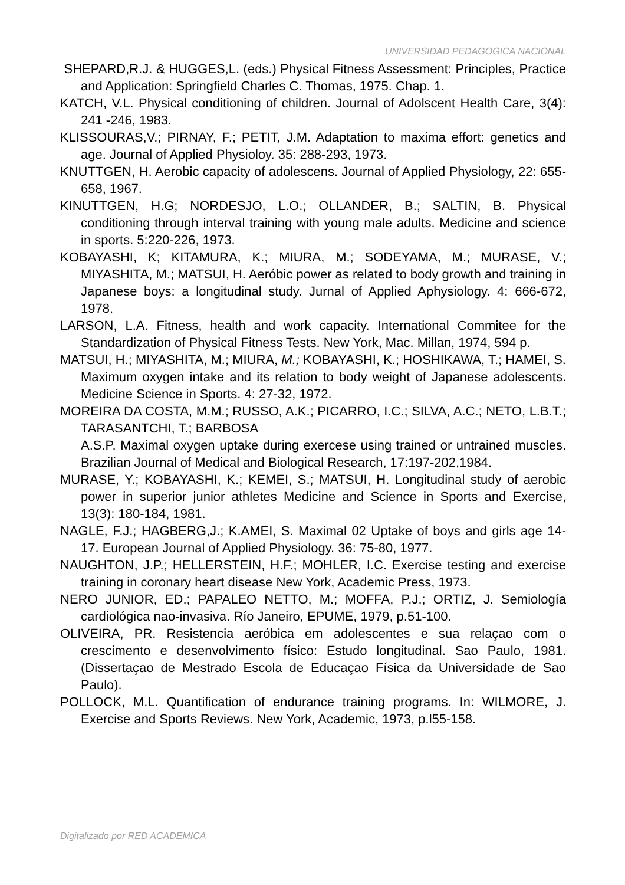UNIVERSIDAD PEDAGOGICA NACIONAL
SHEPARD,R.J. & HUGGES,L. (eds.) Physical Fitness Assessment: Principles, Practice and Application: Springfield Charles C. Thomas, 1975. Chap. 1.
KATCH, V.L. Physical conditioning of children. Journal of Adolscent Health Care, 3(4): 241 -246, 1983.
KLISSOURAS,V.; PIRNAY, F.; PETIT, J.M. Adaptation to maxima effort: genetics and age. Journal of Applied Physioloy. 35: 288-293, 1973.
KNUTTGEN, H. Aerobic capacity of adolescens. Journal of Applied Physiology, 22: 655-658, 1967.
KINUTTGEN, H.G; NORDESJO, L.O.; OLLANDER, B.; SALTIN, B. Physical conditioning through interval training with young male adults. Medicine and science in sports. 5:220-226, 1973.
KOBAYASHI, K; KITAMURA, K.; MIURA, M.; SODEYAMA, M.; MURASE, V.; MIYASHITA, M.; MATSUI, H. Aeróbic power as related to body growth and training in Japanese boys: a longitudinal study. Jurnal of Applied Aphysiology. 4: 666-672, 1978.
LARSON, L.A. Fitness, health and work capacity. International Commitee for the Standardization of Physical Fitness Tests. New York, Mac. Millan, 1974, 594 p.
MATSUI, H.; MIYASHITA, M.; MIURA, M.; KOBAYASHI, K.; HOSHIKAWA, T.; HAMEI, S. Maximum oxygen intake and its relation to body weight of Japanese adolescents. Medicine Science in Sports. 4: 27-32, 1972.
MOREIRA DA COSTA, M.M.; RUSSO, A.K.; PICARRO, I.C.; SILVA, A.C.; NETO, L.B.T.; TARASANTCHI, T.; BARBOSA
A.S.P. Maximal oxygen uptake during exercese using trained or untrained muscles. Brazilian Journal of Medical and Biological Research, 17:197-202,1984.
MURASE, Y.; KOBAYASHI, K.; KEMEI, S.; MATSUI, H. Longitudinal study of aerobic power in superior junior athletes Medicine and Science in Sports and Exercise, 13(3): 180-184, 1981.
NAGLE, F.J.; HAGBERG,J.; K.AMEI, S. Maximal 02 Uptake of boys and girls age 14-17. European Journal of Applied Physiology. 36: 75-80, 1977.
NAUGHTON, J.P.; HELLERSTEIN, H.F.; MOHLER, I.C. Exercise testing and exercise training in coronary heart disease New York, Academic Press, 1973.
NERO JUNIOR, ED.; PAPALEO NETTO, M.; MOFFA, P.J.; ORTIZ, J. Semiología cardiológica nao-invasiva. Río Janeiro, EPUME, 1979, p.51-100.
OLIVEIRA, PR. Resistencia aeróbica em adolescentes e sua relaçao com o crescimento e desenvolvimento físico: Estudo longitudinal. Sao Paulo, 1981. (Dissertaçao de Mestrado Escola de Educaçao Física da Universidade de Sao Paulo).
POLLOCK, M.L. Quantification of endurance training programs. In: WILMORE, J. Exercise and Sports Reviews. New York, Academic, 1973, p.l55-158.
Digitalizado por RED ACADEMICA